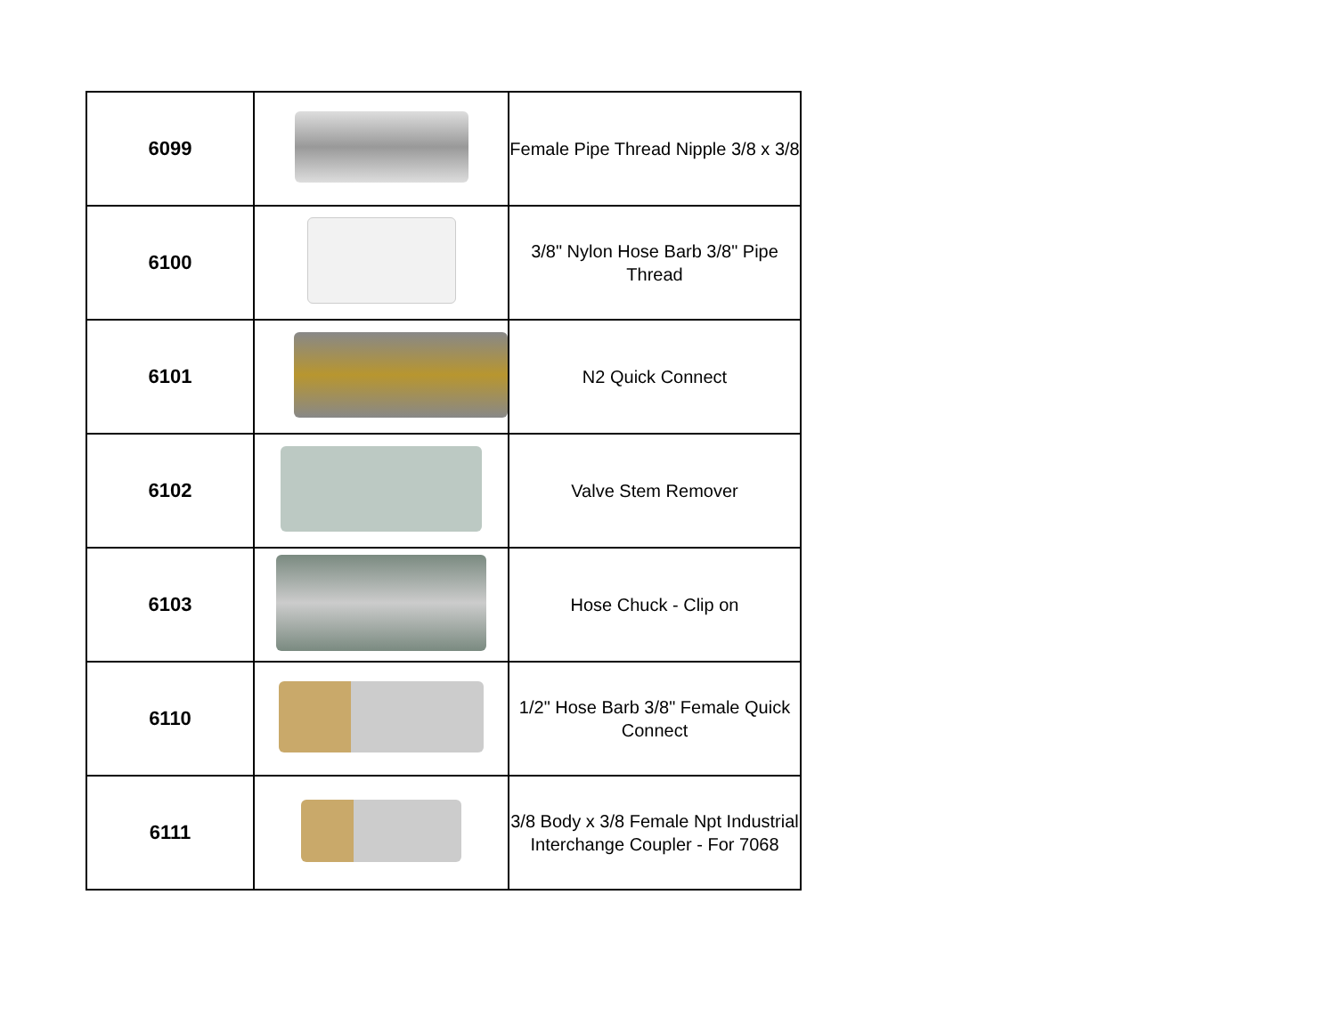| 6099 | | Female Pipe Thread Nipple 3/8 x 3/8 |
| 6100 | | 3/8" Nylon Hose Barb 3/8" Pipe Thread |
| 6101 | | N2 Quick Connect |
| 6102 | | Valve Stem Remover |
| 6103 | | Hose Chuck - Clip on |
| 6110 | | 1/2" Hose Barb 3/8" Female Quick Connect |
| 6111 | | 3/8 Body x 3/8 Female Npt Industrial Interchange Coupler - For 7068 |